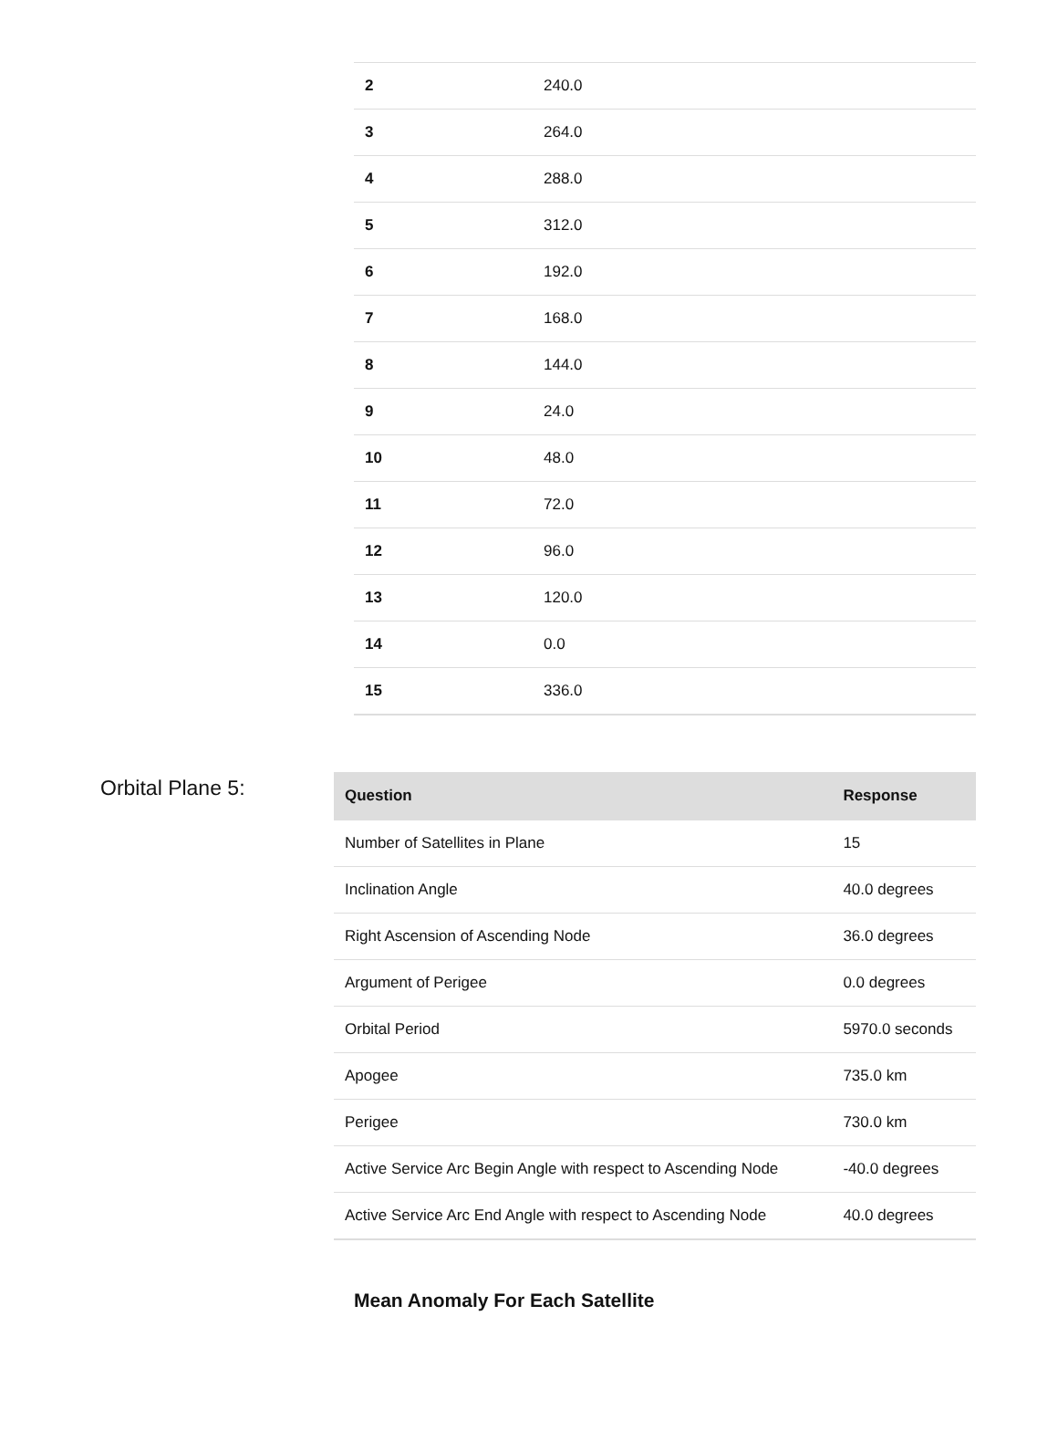| 2 | 240.0 |
| 3 | 264.0 |
| 4 | 288.0 |
| 5 | 312.0 |
| 6 | 192.0 |
| 7 | 168.0 |
| 8 | 144.0 |
| 9 | 24.0 |
| 10 | 48.0 |
| 11 | 72.0 |
| 12 | 96.0 |
| 13 | 120.0 |
| 14 | 0.0 |
| 15 | 336.0 |
Orbital Plane 5:
| Question | Response |
| --- | --- |
| Number of Satellites in Plane | 15 |
| Inclination Angle | 40.0 degrees |
| Right Ascension of Ascending Node | 36.0 degrees |
| Argument of Perigee | 0.0 degrees |
| Orbital Period | 5970.0 seconds |
| Apogee | 735.0 km |
| Perigee | 730.0 km |
| Active Service Arc Begin Angle with respect to Ascending Node | -40.0 degrees |
| Active Service Arc End Angle with respect to Ascending Node | 40.0 degrees |
Mean Anomaly For Each Satellite